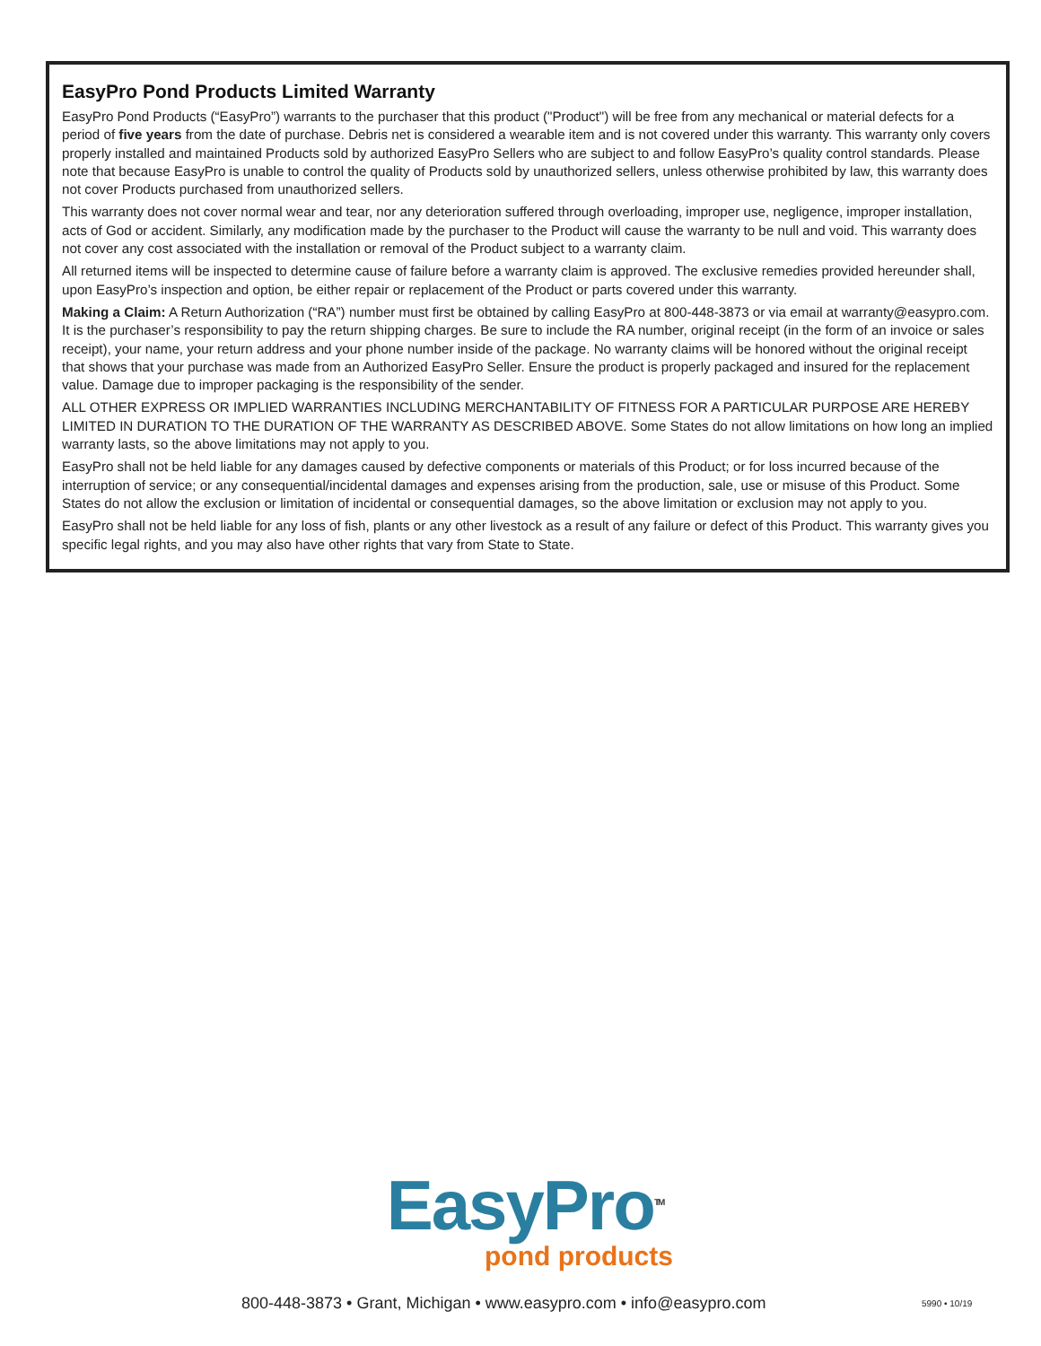EasyPro Pond Products Limited Warranty
EasyPro Pond Products (“EasyPro”) warrants to the purchaser that this product ("Product") will be free from any mechanical or material defects for a period of five years from the date of purchase. Debris net is considered a wearable item and is not covered under this warranty. This warranty only covers properly installed and maintained Products sold by authorized EasyPro Sellers who are subject to and follow EasyPro’s quality control standards. Please note that because EasyPro is unable to control the quality of Products sold by unauthorized sellers, unless otherwise prohibited by law, this warranty does not cover Products purchased from unauthorized sellers.
This warranty does not cover normal wear and tear, nor any deterioration suffered through overloading, improper use, negligence, improper installation, acts of God or accident. Similarly, any modification made by the purchaser to the Product will cause the warranty to be null and void. This warranty does not cover any cost associated with the installation or removal of the Product subject to a warranty claim.
All returned items will be inspected to determine cause of failure before a warranty claim is approved. The exclusive remedies provided hereunder shall, upon EasyPro’s inspection and option, be either repair or replacement of the Product or parts covered under this warranty.
Making a Claim: A Return Authorization (“RA”) number must first be obtained by calling EasyPro at 800-448-3873 or via email at warranty@easypro.com. It is the purchaser’s responsibility to pay the return shipping charges. Be sure to include the RA number, original receipt (in the form of an invoice or sales receipt), your name, your return address and your phone number inside of the package. No warranty claims will be honored without the original receipt that shows that your purchase was made from an Authorized EasyPro Seller. Ensure the product is properly packaged and insured for the replacement value. Damage due to improper packaging is the responsibility of the sender.
ALL OTHER EXPRESS OR IMPLIED WARRANTIES INCLUDING MERCHANTABILITY OF FITNESS FOR A PARTICULAR PURPOSE ARE HEREBY LIMITED IN DURATION TO THE DURATION OF THE WARRANTY AS DESCRIBED ABOVE. Some States do not allow limitations on how long an implied warranty lasts, so the above limitations may not apply to you.
EasyPro shall not be held liable for any damages caused by defective components or materials of this Product; or for loss incurred because of the interruption of service; or any consequential/incidental damages and expenses arising from the production, sale, use or misuse of this Product. Some States do not allow the exclusion or limitation of incidental or consequential damages, so the above limitation or exclusion may not apply to you.
EasyPro shall not be held liable for any loss of fish, plants or any other livestock as a result of any failure or defect of this Product. This warranty gives you specific legal rights, and you may also have other rights that vary from State to State.
EasyPro<sup>TM</sup>
pond products
800-448-3873 • Grant, Michigan • www.easypro.com • info@easypro.com 5990 • 10/19